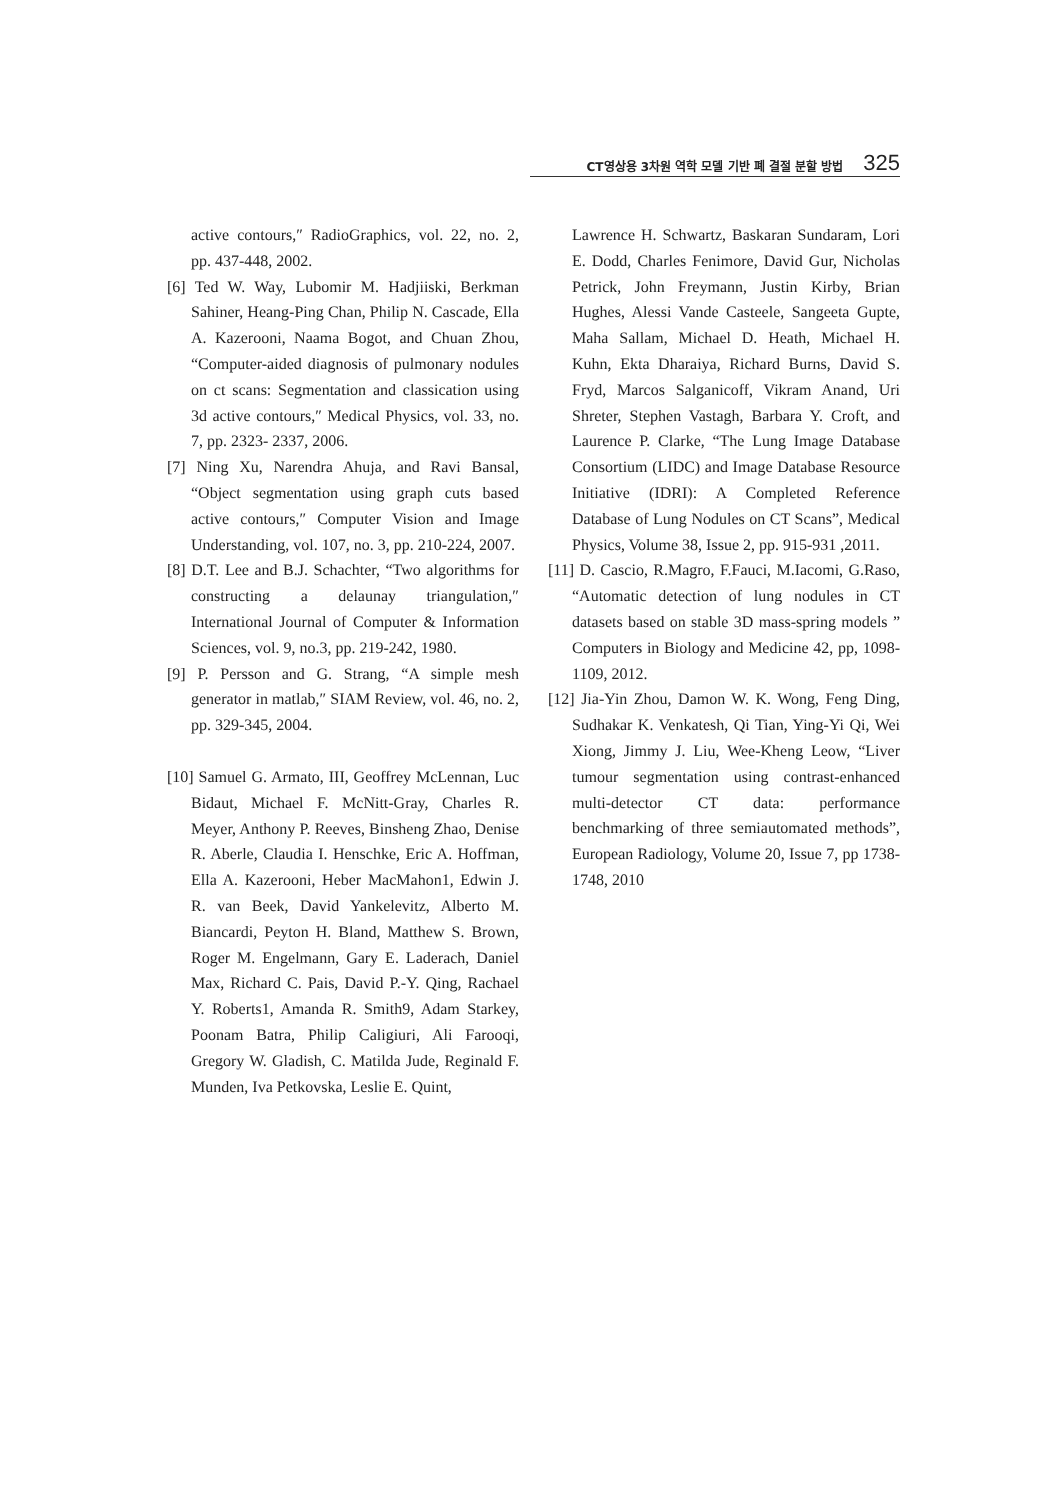CT영상용 3차원 역학 모델 기반 폐 결절 분할 방법 325
active contours,″ RadioGraphics, vol. 22, no. 2, pp. 437-448, 2002.
[6] Ted W. Way, Lubomir M. Hadjiiski, Berkman Sahiner, Heang-Ping Chan, Philip N. Cascade, Ella A. Kazerooni, Naama Bogot, and Chuan Zhou, “Computer-aided diagnosis of pulmonary nodules on ct scans: Segmentation and classication using 3d active contours,″ Medical Physics, vol. 33, no. 7, pp. 2323- 2337, 2006.
[7] Ning Xu, Narendra Ahuja, and Ravi Bansal, “Object segmentation using graph cuts based active contours,″ Computer Vision and Image Understanding, vol. 107, no. 3, pp. 210-224, 2007.
[8] D.T. Lee and B.J. Schachter, “Two algorithms for constructing a delaunay triangulation,″ International Journal of Computer & Information Sciences, vol. 9, no.3, pp. 219-242, 1980.
[9] P. Persson and G. Strang, “A simple mesh generator in matlab,″ SIAM Review, vol. 46, no. 2, pp. 329-345, 2004.
[10] Samuel G. Armato, III, Geoffrey McLennan, Luc Bidaut, Michael F. McNitt-Gray, Charles R. Meyer, Anthony P. Reeves, Binsheng Zhao, Denise R. Aberle, Claudia I. Henschke, Eric A. Hoffman, Ella A. Kazerooni, Heber MacMahon1, Edwin J. R. van Beek, David Yankelevitz, Alberto M. Biancardi, Peyton H. Bland, Matthew S. Brown, Roger M. Engelmann, Gary E. Laderach, Daniel Max, Richard C. Pais, David P.-Y. Qing, Rachael Y. Roberts1, Amanda R. Smith9, Adam Starkey, Poonam Batra, Philip Caligiuri, Ali Farooqi, Gregory W. Gladish, C. Matilda Jude, Reginald F. Munden, Iva Petkovska, Leslie E. Quint,
Lawrence H. Schwartz, Baskaran Sundaram, Lori E. Dodd, Charles Fenimore, David Gur, Nicholas Petrick, John Freymann, Justin Kirby, Brian Hughes, Alessi Vande Casteele, Sangeeta Gupte, Maha Sallam, Michael D. Heath, Michael H. Kuhn, Ekta Dharaiya, Richard Burns, David S. Fryd, Marcos Salganicoff, Vikram Anand, Uri Shreter, Stephen Vastagh, Barbara Y. Croft, and Laurence P. Clarke, “The Lung Image Database Consortium (LIDC) and Image Database Resource Initiative (IDRI): A Completed Reference Database of Lung Nodules on CT Scans”, Medical Physics, Volume 38, Issue 2, pp. 915-931 ,2011.
[11] D. Cascio, R.Magro, F.Fauci, M.Iacomi, G.Raso, “Automatic detection of lung nodules in CT datasets based on stable 3D mass‐spring models ” Computers in Biology and Medicine 42, pp, 1098‐1109, 2012.
[12] Jia-Yin Zhou, Damon W. K. Wong, Feng Ding, Sudhakar K. Venkatesh, Qi Tian, Ying-Yi Qi, Wei Xiong, Jimmy J. Liu, Wee-Kheng Leow, “Liver tumour segmentation using contrast-enhanced multi-detector CT data: performance benchmarking of three semiautomated methods”, European Radiology, Volume 20, Issue 7, pp 1738-1748, 2010